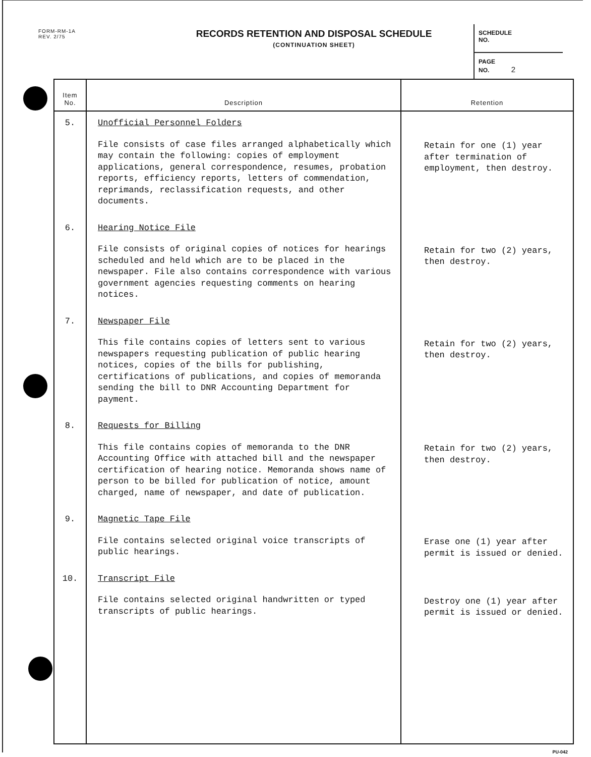FORM-RM-1A
REV. 2/75
RECORDS RETENTION AND DISPOSAL SCHEDULE
(CONTINUATION SHEET)
SCHEDULE
NO.
PAGE
NO. 2
| Item No. | Description | Retention |
| --- | --- | --- |
| 5. | Unofficial Personnel Folders File consists of case files arranged alphabetically which may contain the following: copies of employment applications, general correspondence, resumes, probation reports, efficiency reports, letters of commendation, reprimands, reclassification requests, and other documents. | Retain for one (1) year after termination of employment, then destroy. |
| 6. | Hearing Notice File File consists of original copies of notices for hearings scheduled and held which are to be placed in the newspaper. File also contains correspondence with various government agencies requesting comments on hearing notices. | Retain for two (2) years, then destroy. |
| 7. | Newspaper File This file contains copies of letters sent to various newspapers requesting publication of public hearing notices, copies of the bills for publishing, certifications of publications, and copies of memoranda sending the bill to DNR Accounting Department for payment. | Retain for two (2) years, then destroy. |
| 8. | Requests for Billing This file contains copies of memoranda to the DNR Accounting Office with attached bill and the newspaper certification of hearing notice. Memoranda shows name of person to be billed for publication of notice, amount charged, name of newspaper, and date of publication. | Retain for two (2) years, then destroy. |
| 9. | Magnetic Tape File File contains selected original voice transcripts of public hearings. | Erase one (1) year after permit is issued or denied. |
| 10. | Transcript File File contains selected original handwritten or typed transcripts of public hearings. | Destroy one (1) year after permit is issued or denied. |
PU-042